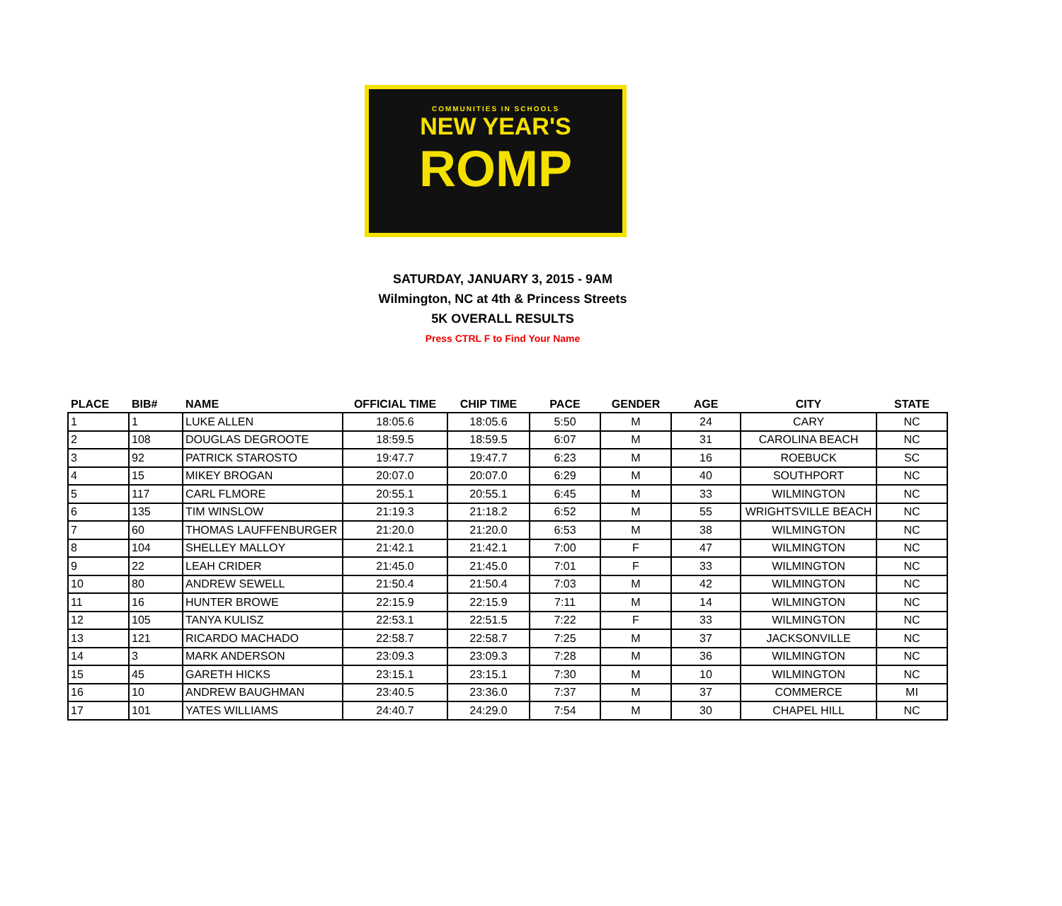COMMUNITIES IN SCHOOLS
NEW YEAR'S
ROMP
SATURDAY, JANUARY 3, 2015 - 9AM
Wilmington, NC at 4th & Princess Streets
5K OVERALL RESULTS
Press CTRL F to Find Your Name
| PLACE | BIB# | NAME | OFFICIAL TIME | CHIP TIME | PACE | GENDER | AGE | CITY | STATE |
| --- | --- | --- | --- | --- | --- | --- | --- | --- | --- |
| 1 | 1 | LUKE ALLEN | 18:05.6 | 18:05.6 | 5:50 | M | 24 | CARY | NC |
| 2 | 108 | DOUGLAS DEGROOTE | 18:59.5 | 18:59.5 | 6:07 | M | 31 | CAROLINA BEACH | NC |
| 3 | 92 | PATRICK STAROSTO | 19:47.7 | 19:47.7 | 6:23 | M | 16 | ROEBUCK | SC |
| 4 | 15 | MIKEY BROGAN | 20:07.0 | 20:07.0 | 6:29 | M | 40 | SOUTHPORT | NC |
| 5 | 117 | CARL FLMORE | 20:55.1 | 20:55.1 | 6:45 | M | 33 | WILMINGTON | NC |
| 6 | 135 | TIM WINSLOW | 21:19.3 | 21:18.2 | 6:52 | M | 55 | WRIGHTSVILLE BEACH | NC |
| 7 | 60 | THOMAS LAUFFENBURGER | 21:20.0 | 21:20.0 | 6:53 | M | 38 | WILMINGTON | NC |
| 8 | 104 | SHELLEY MALLOY | 21:42.1 | 21:42.1 | 7:00 | F | 47 | WILMINGTON | NC |
| 9 | 22 | LEAH CRIDER | 21:45.0 | 21:45.0 | 7:01 | F | 33 | WILMINGTON | NC |
| 10 | 80 | ANDREW SEWELL | 21:50.4 | 21:50.4 | 7:03 | M | 42 | WILMINGTON | NC |
| 11 | 16 | HUNTER BROWE | 22:15.9 | 22:15.9 | 7:11 | M | 14 | WILMINGTON | NC |
| 12 | 105 | TANYA KULISZ | 22:53.1 | 22:51.5 | 7:22 | F | 33 | WILMINGTON | NC |
| 13 | 121 | RICARDO MACHADO | 22:58.7 | 22:58.7 | 7:25 | M | 37 | JACKSONVILLE | NC |
| 14 | 3 | MARK ANDERSON | 23:09.3 | 23:09.3 | 7:28 | M | 36 | WILMINGTON | NC |
| 15 | 45 | GARETH HICKS | 23:15.1 | 23:15.1 | 7:30 | M | 10 | WILMINGTON | NC |
| 16 | 10 | ANDREW BAUGHMAN | 23:40.5 | 23:36.0 | 7:37 | M | 37 | COMMERCE | MI |
| 17 | 101 | YATES WILLIAMS | 24:40.7 | 24:29.0 | 7:54 | M | 30 | CHAPEL HILL | NC |